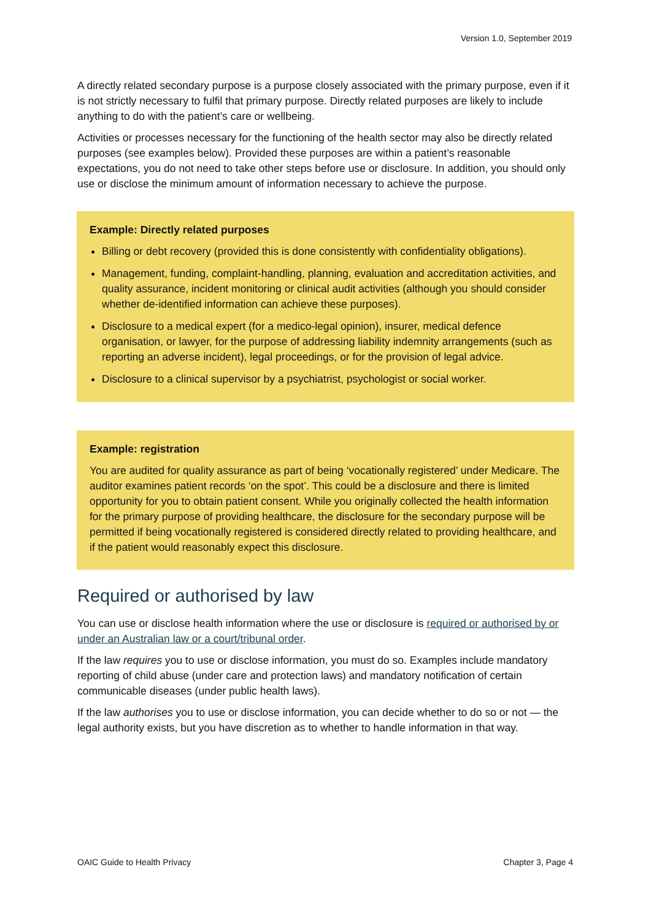Version 1.0, September 2019
A directly related secondary purpose is a purpose closely associated with the primary purpose, even if it is not strictly necessary to fulfil that primary purpose. Directly related purposes are likely to include anything to do with the patient’s care or wellbeing.
Activities or processes necessary for the functioning of the health sector may also be directly related purposes (see examples below). Provided these purposes are within a patient’s reasonable expectations, you do not need to take other steps before use or disclosure. In addition, you should only use or disclose the minimum amount of information necessary to achieve the purpose.
Example: Directly related purposes
Billing or debt recovery (provided this is done consistently with confidentiality obligations).
Management, funding, complaint-handling, planning, evaluation and accreditation activities, and quality assurance, incident monitoring or clinical audit activities (although you should consider whether de-identified information can achieve these purposes).
Disclosure to a medical expert (for a medico-legal opinion), insurer, medical defence organisation, or lawyer, for the purpose of addressing liability indemnity arrangements (such as reporting an adverse incident), legal proceedings, or for the provision of legal advice.
Disclosure to a clinical supervisor by a psychiatrist, psychologist or social worker.
Example: registration
You are audited for quality assurance as part of being ‘vocationally registered’ under Medicare. The auditor examines patient records ‘on the spot’. This could be a disclosure and there is limited opportunity for you to obtain patient consent. While you originally collected the health information for the primary purpose of providing healthcare, the disclosure for the secondary purpose will be permitted if being vocationally registered is considered directly related to providing healthcare, and if the patient would reasonably expect this disclosure.
Required or authorised by law
You can use or disclose health information where the use or disclosure is required or authorised by or under an Australian law or a court/tribunal order.
If the law requires you to use or disclose information, you must do so. Examples include mandatory reporting of child abuse (under care and protection laws) and mandatory notification of certain communicable diseases (under public health laws).
If the law authorises you to use or disclose information, you can decide whether to do so or not — the legal authority exists, but you have discretion as to whether to handle information in that way.
OAIC Guide to Health Privacy Chapter 3, Page 4